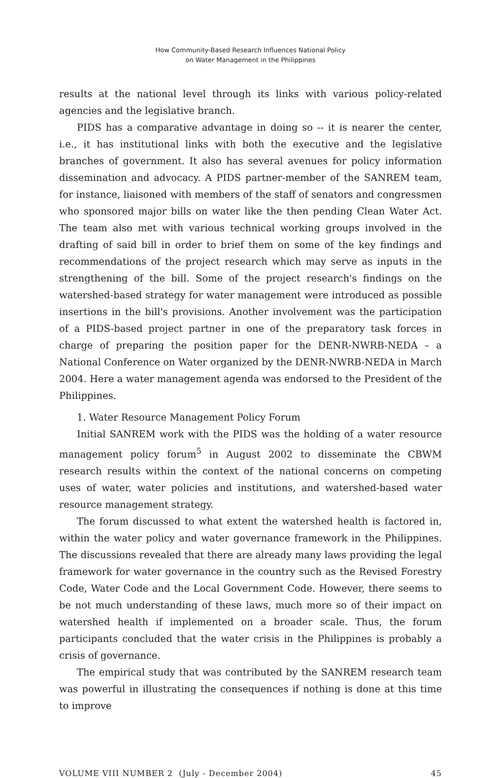How Community-Based Research Influences National Policy
on Water Management in the Philippines
results at the national level through its links with various policy-related agencies and the legislative branch.
PIDS has a comparative advantage in doing so -- it is nearer the center, i.e., it has institutional links with both the executive and the legislative branches of government. It also has several avenues for policy information dissemination and advocacy. A PIDS partner-member of the SANREM team, for instance, liaisoned with members of the staff of senators and congressmen who sponsored major bills on water like the then pending Clean Water Act. The team also met with various technical working groups involved in the drafting of said bill in order to brief them on some of the key findings and recommendations of the project research which may serve as inputs in the strengthening of the bill. Some of the project research's findings on the watershed-based strategy for water management were introduced as possible insertions in the bill's provisions. Another involvement was the participation of a PIDS-based project partner in one of the preparatory task forces in charge of preparing the position paper for the DENR-NWRB-NEDA – a National Conference on Water organized by the DENR-NWRB-NEDA in March 2004. Here a water management agenda was endorsed to the President of the Philippines.
1. Water Resource Management Policy Forum
Initial SANREM work with the PIDS was the holding of a water resource management policy forum<sup>5</sup> in August 2002 to disseminate the CBWM research results within the context of the national concerns on competing uses of water, water policies and institutions, and watershed-based water resource management strategy.
The forum discussed to what extent the watershed health is factored in, within the water policy and water governance framework in the Philippines. The discussions revealed that there are already many laws providing the legal framework for water governance in the country such as the Revised Forestry Code, Water Code and the Local Government Code. However, there seems to be not much understanding of these laws, much more so of their impact on watershed health if implemented on a broader scale. Thus, the forum participants concluded that the water crisis in the Philippines is probably a crisis of governance.
The empirical study that was contributed by the SANREM research team was powerful in illustrating the consequences if nothing is done at this time to improve
VOLUME VIII NUMBER 2 (July - December 2004) 45